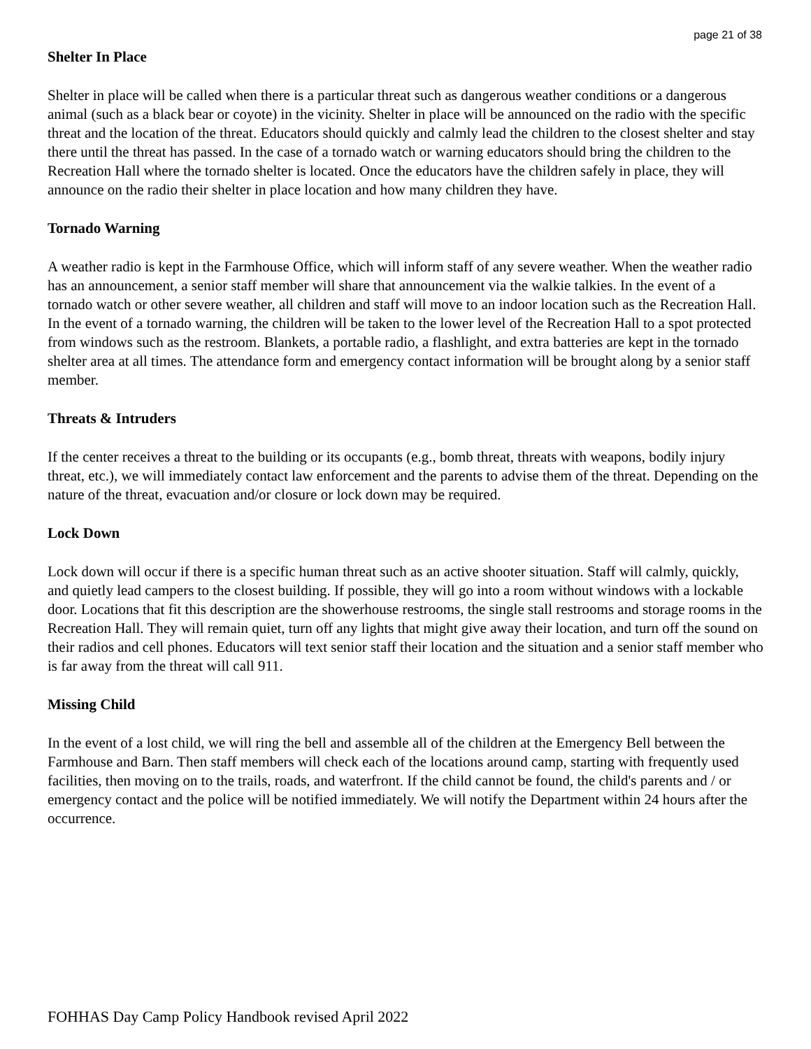page 21 of 38
Shelter In Place
Shelter in place will be called when there is a particular threat such as dangerous weather conditions or a dangerous animal (such as a black bear or coyote) in the vicinity. Shelter in place will be announced on the radio with the specific threat and the location of the threat. Educators should quickly and calmly lead the children to the closest shelter and stay there until the threat has passed. In the case of a tornado watch or warning educators should bring the children to the Recreation Hall where the tornado shelter is located. Once the educators have the children safely in place, they will announce on the radio their shelter in place location and how many children they have.
Tornado Warning
A weather radio is kept in the Farmhouse Office, which will inform staff of any severe weather. When the weather radio has an announcement, a senior staff member will share that announcement via the walkie talkies. In the event of a tornado watch or other severe weather, all children and staff will move to an indoor location such as the Recreation Hall. In the event of a tornado warning, the children will be taken to the lower level of the Recreation Hall to a spot protected from windows such as the restroom. Blankets, a portable radio, a flashlight, and extra batteries are kept in the tornado shelter area at all times. The attendance form and emergency contact information will be brought along by a senior staff member.
Threats & Intruders
If the center receives a threat to the building or its occupants (e.g., bomb threat, threats with weapons, bodily injury threat, etc.), we will immediately contact law enforcement and the parents to advise them of the threat. Depending on the nature of the threat, evacuation and/or closure or lock down may be required.
Lock Down
Lock down will occur if there is a specific human threat such as an active shooter situation. Staff will calmly, quickly, and quietly lead campers to the closest building. If possible, they will go into a room without windows with a lockable door. Locations that fit this description are the showerhouse restrooms, the single stall restrooms and storage rooms in the Recreation Hall. They will remain quiet, turn off any lights that might give away their location, and turn off the sound on their radios and cell phones. Educators will text senior staff their location and the situation and a senior staff member who is far away from the threat will call 911.
Missing Child
In the event of a lost child, we will ring the bell and assemble all of the children at the Emergency Bell between the Farmhouse and Barn. Then staff members will check each of the locations around camp, starting with frequently used facilities, then moving on to the trails, roads, and waterfront. If the child cannot be found, the child's parents and / or emergency contact and the police will be notified immediately. We will notify the Department within 24 hours after the occurrence.
FOHHAS Day Camp Policy Handbook revised April 2022